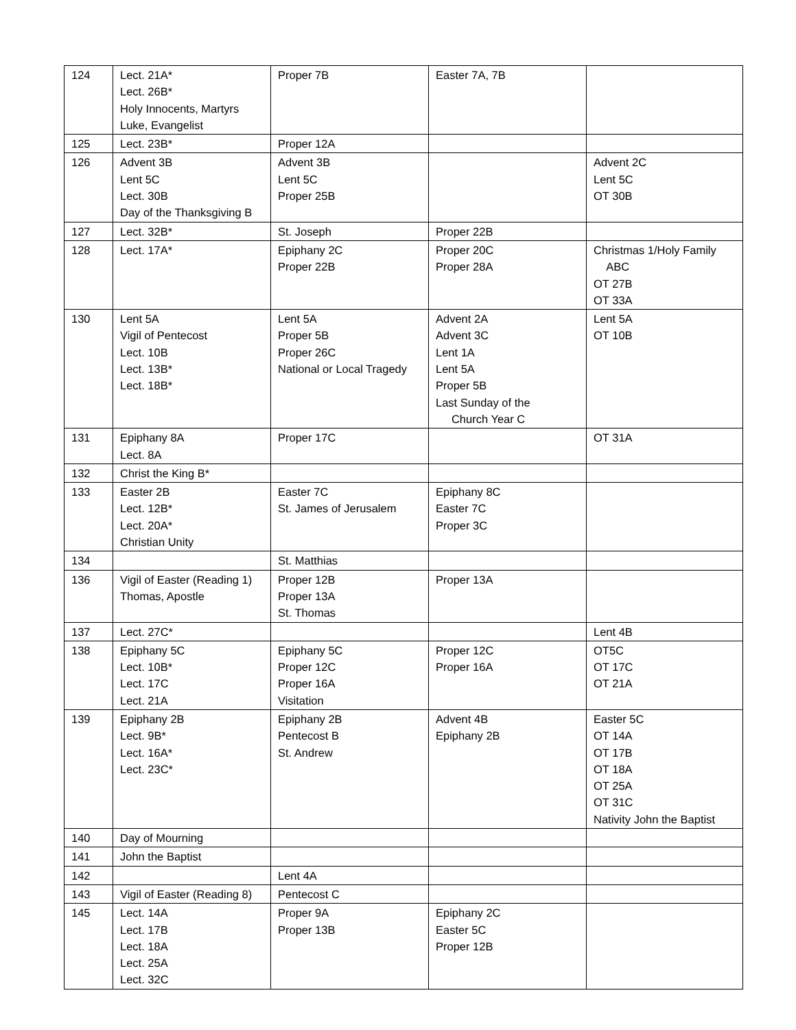| 124 | Lect. 21A* Lect. 26B* Holy Innocents, Martyrs Luke, Evangelist | Proper 7B | Easter 7A, 7B | |
| 125 | Lect. 23B* | Proper 12A | | |
| 126 | Advent 3B Lent 5C Lect. 30B Day of the Thanksgiving B | Advent 3B Lent 5C Proper 25B | | Advent 2C Lent 5C OT 30B |
| 127 | Lect. 32B* | St. Joseph | Proper 22B | |
| 128 | Lect. 17A* | Epiphany 2C Proper 22B | Proper 20C Proper 28A | Christmas 1/Holy Family ABC OT 27B OT 33A |
| 130 | Lent 5A Vigil of Pentecost Lect. 10B Lect. 13B* Lect. 18B* | Lent 5A Proper 5B Proper 26C National or Local Tragedy | Advent 2A Advent 3C Lent 1A Lent 5A Proper 5B Last Sunday of the Church Year C | Lent 5A OT 10B |
| 131 | Epiphany 8A Lect. 8A | Proper 17C | | OT 31A |
| 132 | Christ the King B* | | | |
| 133 | Easter 2B Lect. 12B* Lect. 20A* Christian Unity | Easter 7C St. James of Jerusalem | Epiphany 8C Easter 7C Proper 3C | |
| 134 | | St. Matthias | | |
| 136 | Vigil of Easter (Reading 1) Thomas, Apostle | Proper 12B Proper 13A St. Thomas | Proper 13A | |
| 137 | Lect. 27C* | | | Lent 4B |
| 138 | Epiphany 5C Lect. 10B* Lect. 17C Lect. 21A | Epiphany 5C Proper 12C Proper 16A Visitation | Proper 12C Proper 16A | OT5C OT 17C OT 21A |
| 139 | Epiphany 2B Lect. 9B* Lect. 16A* Lect. 23C* | Epiphany 2B Pentecost B St. Andrew | Advent 4B Epiphany 2B | Easter 5C OT 14A OT 17B OT 18A OT 25A OT 31C Nativity John the Baptist |
| 140 | Day of Mourning | | | |
| 141 | John the Baptist | | | |
| 142 | | Lent 4A | | |
| 143 | Vigil of Easter (Reading 8) | Pentecost C | | |
| 145 | Lect. 14A Lect. 17B Lect. 18A Lect. 25A Lect. 32C | Proper 9A Proper 13B | Epiphany 2C Easter 5C Proper 12B | |